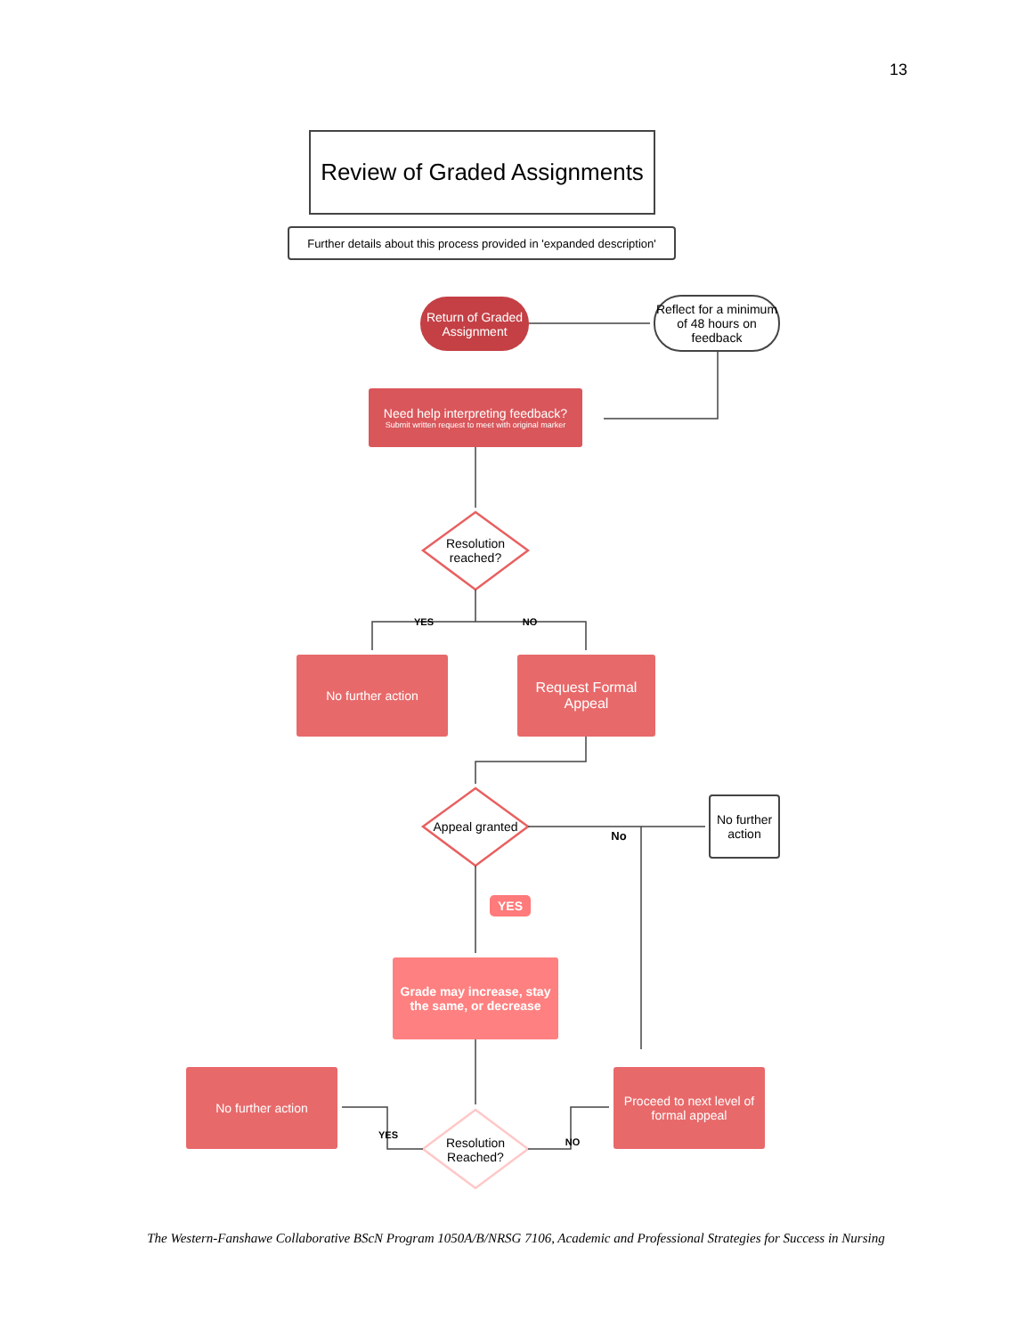13
Review of Graded Assignments
Further details about this process provided in 'expanded description'
Return of Graded Assignment
Reflect for a minimum of 48 hours on feedback
Need help interpreting feedback?
Submit written request to meet with original marker
Resolution reached?
YES NO
No further action
Request Formal Appeal
Appeal granted
No
No further action
YES
Grade may increase, stay the same, or decrease
No further action
YES
Resolution Reached?
NO
Proceed to next level of formal appeal
The Western-Fanshawe Collaborative BScN Program 1050A/B/NRSG 7106, Academic and Professional Strategies for Success in Nursing